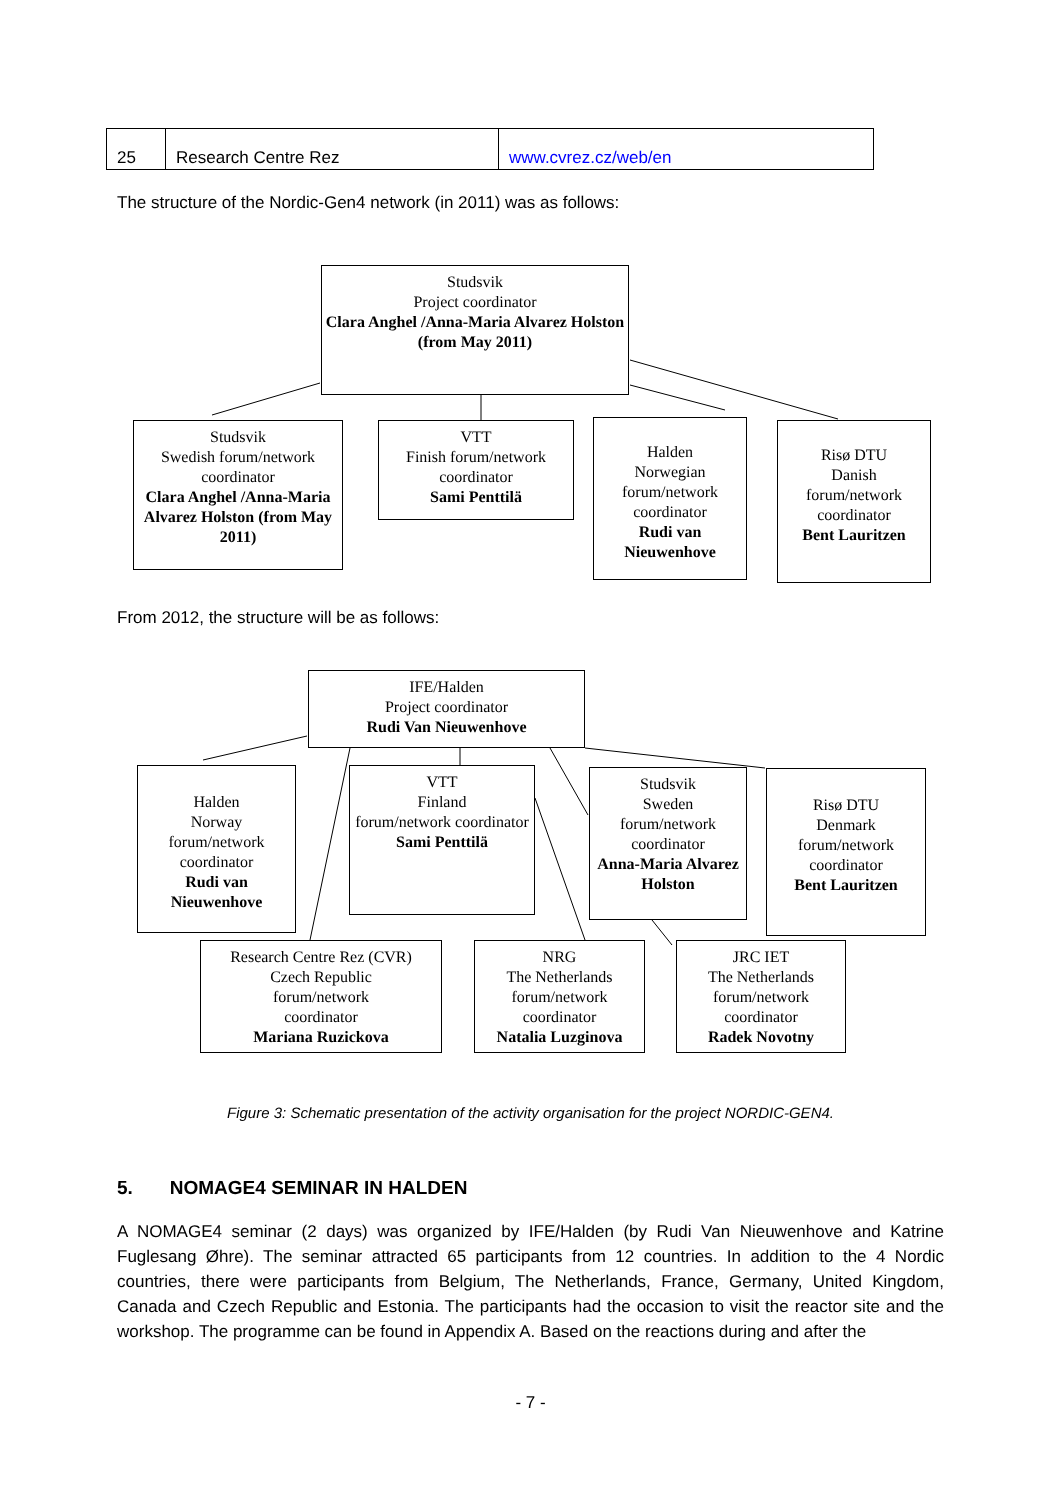| 25 | Research Centre Rez | www.cvrez.cz/web/en |
The structure of the Nordic-Gen4 network (in 2011) was as follows:
Studsvik
Project coordinator
Clara Anghel /Anna-Maria Alvarez Holston (from May 2011)
Studsvik
Swedish forum/network coordinator
Clara Anghel /Anna-Maria Alvarez Holston (from May 2011)
VTT
Finish forum/network coordinator
Sami Penttilä
Halden
Norwegian forum/network coordinator
Rudi van Nieuwenhove
Risø DTU
Danish
forum/network coordinator
Bent Lauritzen
From 2012, the structure will be as follows:
IFE/Halden
Project coordinator
Rudi Van Nieuwenhove
Halden
Norway
forum/network coordinator
Rudi van Nieuwenhove
VTT
Finland
forum/network coordinator
Sami Penttilä
Studsvik
Sweden
forum/network coordinator
Anna-Maria Alvarez Holston
Risø DTU
Denmark
forum/network coordinator
Bent Lauritzen
Research Centre Rez (CVR)
Czech Republic
forum/network
coordinator
Mariana Ruzickova
NRG
The Netherlands
forum/network
coordinator
Natalia Luzginova
JRC IET
The Netherlands
forum/network
coordinator
Radek Novotny
Figure 3: Schematic presentation of the activity organisation for the project NORDIC-GEN4.
5. NOMAGE4 SEMINAR IN HALDEN
A NOMAGE4 seminar (2 days) was organized by IFE/Halden (by Rudi Van Nieuwenhove and Katrine Fuglesang Øhre). The seminar attracted 65 participants from 12 countries. In addition to the 4 Nordic countries, there were participants from Belgium, The Netherlands, France, Germany, United Kingdom, Canada and Czech Republic and Estonia. The participants had the occasion to visit the reactor site and the workshop. The programme can be found in Appendix A. Based on the reactions during and after the
- 7 -